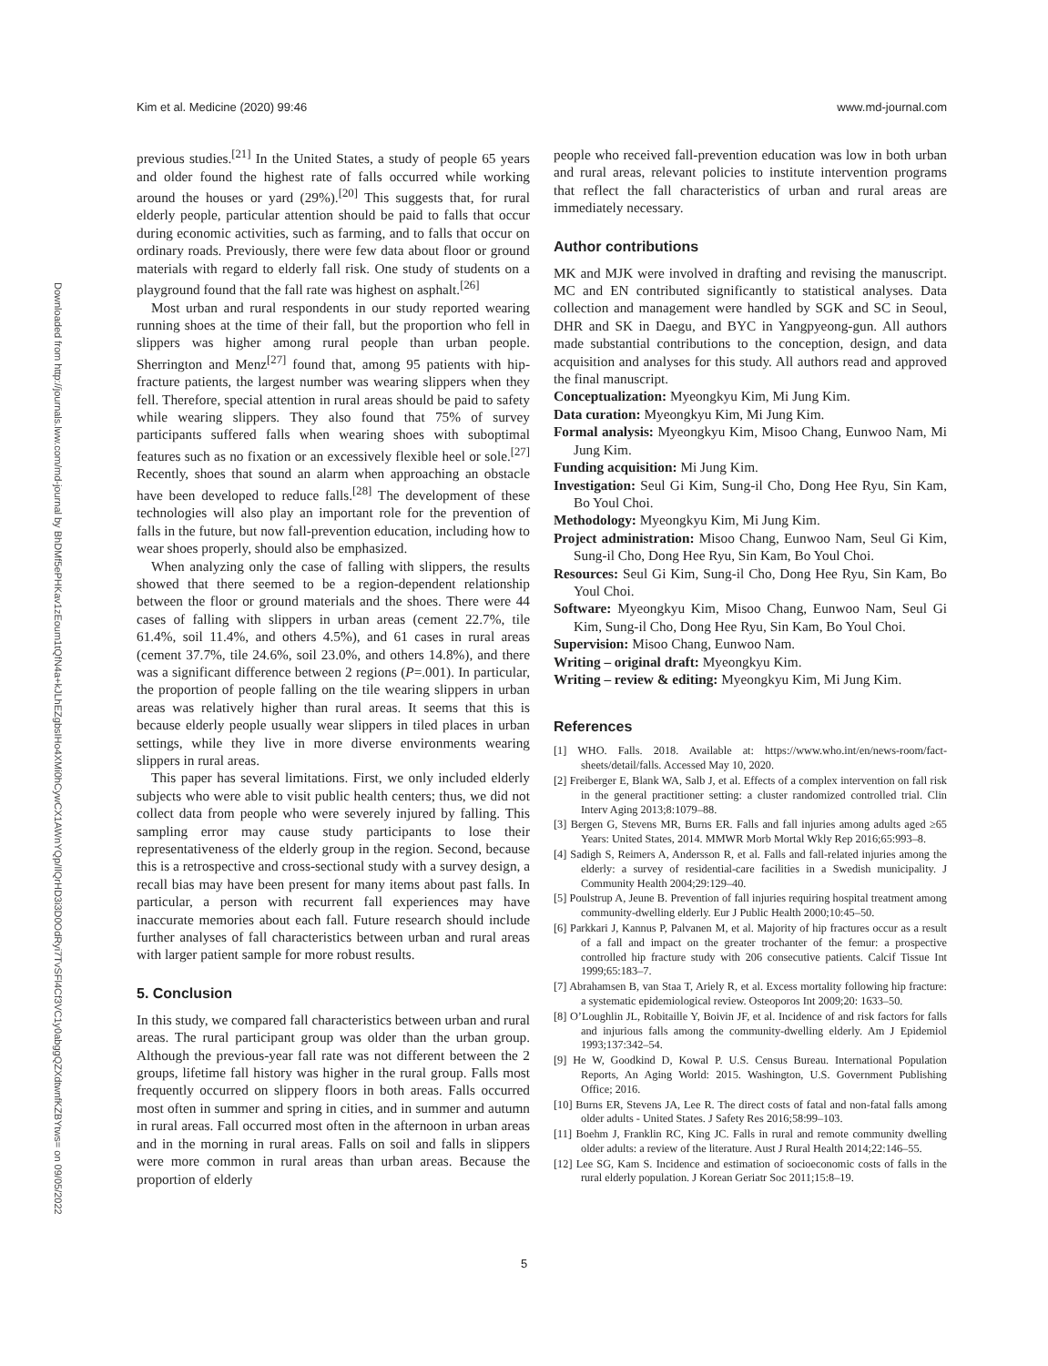Kim et al. Medicine (2020) 99:46 www.md-journal.com
Downloaded from http://journals.lww.com/md-journal by BhDMf5ePHKav1zEoum1tQfN4a+kJLhEZgbsIHo4XMi0hCywCX1AWnYQp/IlQrHD3i3D0OdRyi7TvSFl4Cf3VC1y0abggQZXdtwnfKZBYtws= on 09/05/2022
previous studies.<sup>[21]</sup> In the United States, a study of people 65 years and older found the highest rate of falls occurred while working around the houses or yard (29%).<sup>[20]</sup> This suggests that, for rural elderly people, particular attention should be paid to falls that occur during economic activities, such as farming, and to falls that occur on ordinary roads. Previously, there were few data about floor or ground materials with regard to elderly fall risk. One study of students on a playground found that the fall rate was highest on asphalt.<sup>[26]</sup>
Most urban and rural respondents in our study reported wearing running shoes at the time of their fall, but the proportion who fell in slippers was higher among rural people than urban people. Sherrington and Menz<sup>[27]</sup> found that, among 95 patients with hip-fracture patients, the largest number was wearing slippers when they fell. Therefore, special attention in rural areas should be paid to safety while wearing slippers. They also found that 75% of survey participants suffered falls when wearing shoes with suboptimal features such as no fixation or an excessively flexible heel or sole.<sup>[27]</sup> Recently, shoes that sound an alarm when approaching an obstacle have been developed to reduce falls.<sup>[28]</sup> The development of these technologies will also play an important role for the prevention of falls in the future, but now fall-prevention education, including how to wear shoes properly, should also be emphasized.
When analyzing only the case of falling with slippers, the results showed that there seemed to be a region-dependent relationship between the floor or ground materials and the shoes. There were 44 cases of falling with slippers in urban areas (cement 22.7%, tile 61.4%, soil 11.4%, and others 4.5%), and 61 cases in rural areas (cement 37.7%, tile 24.6%, soil 23.0%, and others 14.8%), and there was a significant difference between 2 regions (P=.001). In particular, the proportion of people falling on the tile wearing slippers in urban areas was relatively higher than rural areas. It seems that this is because elderly people usually wear slippers in tiled places in urban settings, while they live in more diverse environments wearing slippers in rural areas.
This paper has several limitations. First, we only included elderly subjects who were able to visit public health centers; thus, we did not collect data from people who were severely injured by falling. This sampling error may cause study participants to lose their representativeness of the elderly group in the region. Second, because this is a retrospective and cross-sectional study with a survey design, a recall bias may have been present for many items about past falls. In particular, a person with recurrent fall experiences may have inaccurate memories about each fall. Future research should include further analyses of fall characteristics between urban and rural areas with larger patient sample for more robust results.
5. Conclusion
In this study, we compared fall characteristics between urban and rural areas. The rural participant group was older than the urban group. Although the previous-year fall rate was not different between the 2 groups, lifetime fall history was higher in the rural group. Falls most frequently occurred on slippery floors in both areas. Falls occurred most often in summer and spring in cities, and in summer and autumn in rural areas. Fall occurred most often in the afternoon in urban areas and in the morning in rural areas. Falls on soil and falls in slippers were more common in rural areas than urban areas. Because the proportion of elderly
people who received fall-prevention education was low in both urban and rural areas, relevant policies to institute intervention programs that reflect the fall characteristics of urban and rural areas are immediately necessary.
Author contributions
MK and MJK were involved in drafting and revising the manuscript. MC and EN contributed significantly to statistical analyses. Data collection and management were handled by SGK and SC in Seoul, DHR and SK in Daegu, and BYC in Yangpyeong-gun. All authors made substantial contributions to the conception, design, and data acquisition and analyses for this study. All authors read and approved the final manuscript.
Conceptualization: Myeongkyu Kim, Mi Jung Kim.
Data curation: Myeongkyu Kim, Mi Jung Kim.
Formal analysis: Myeongkyu Kim, Misoo Chang, Eunwoo Nam, Mi Jung Kim.
Funding acquisition: Mi Jung Kim.
Investigation: Seul Gi Kim, Sung-il Cho, Dong Hee Ryu, Sin Kam, Bo Youl Choi.
Methodology: Myeongkyu Kim, Mi Jung Kim.
Project administration: Misoo Chang, Eunwoo Nam, Seul Gi Kim, Sung-il Cho, Dong Hee Ryu, Sin Kam, Bo Youl Choi.
Resources: Seul Gi Kim, Sung-il Cho, Dong Hee Ryu, Sin Kam, Bo Youl Choi.
Software: Myeongkyu Kim, Misoo Chang, Eunwoo Nam, Seul Gi Kim, Sung-il Cho, Dong Hee Ryu, Sin Kam, Bo Youl Choi.
Supervision: Misoo Chang, Eunwoo Nam.
Writing – original draft: Myeongkyu Kim.
Writing – review & editing: Myeongkyu Kim, Mi Jung Kim.
References
[1] WHO. Falls. 2018. Available at: https://www.who.int/en/news-room/fact-sheets/detail/falls. Accessed May 10, 2020.
[2] Freiberger E, Blank WA, Salb J, et al. Effects of a complex intervention on fall risk in the general practitioner setting: a cluster randomized controlled trial. Clin Interv Aging 2013;8:1079–88.
[3] Bergen G, Stevens MR, Burns ER. Falls and fall injuries among adults aged ≥65 Years: United States, 2014. MMWR Morb Mortal Wkly Rep 2016;65:993–8.
[4] Sadigh S, Reimers A, Andersson R, et al. Falls and fall-related injuries among the elderly: a survey of residential-care facilities in a Swedish municipality. J Community Health 2004;29:129–40.
[5] Poulstrup A, Jeune B. Prevention of fall injuries requiring hospital treatment among community-dwelling elderly. Eur J Public Health 2000;10:45–50.
[6] Parkkari J, Kannus P, Palvanen M, et al. Majority of hip fractures occur as a result of a fall and impact on the greater trochanter of the femur: a prospective controlled hip fracture study with 206 consecutive patients. Calcif Tissue Int 1999;65:183–7.
[7] Abrahamsen B, van Staa T, Ariely R, et al. Excess mortality following hip fracture: a systematic epidemiological review. Osteoporos Int 2009;20: 1633–50.
[8] O’Loughlin JL, Robitaille Y, Boivin JF, et al. Incidence of and risk factors for falls and injurious falls among the community-dwelling elderly. Am J Epidemiol 1993;137:342–54.
[9] He W, Goodkind D, Kowal P. U.S. Census Bureau. International Population Reports, An Aging World: 2015. Washington, U.S. Government Publishing Office; 2016.
[10] Burns ER, Stevens JA, Lee R. The direct costs of fatal and non-fatal falls among older adults - United States. J Safety Res 2016;58:99–103.
[11] Boehm J, Franklin RC, King JC. Falls in rural and remote community dwelling older adults: a review of the literature. Aust J Rural Health 2014;22:146–55.
[12] Lee SG, Kam S. Incidence and estimation of socioeconomic costs of falls in the rural elderly population. J Korean Geriatr Soc 2011;15:8–19.
5